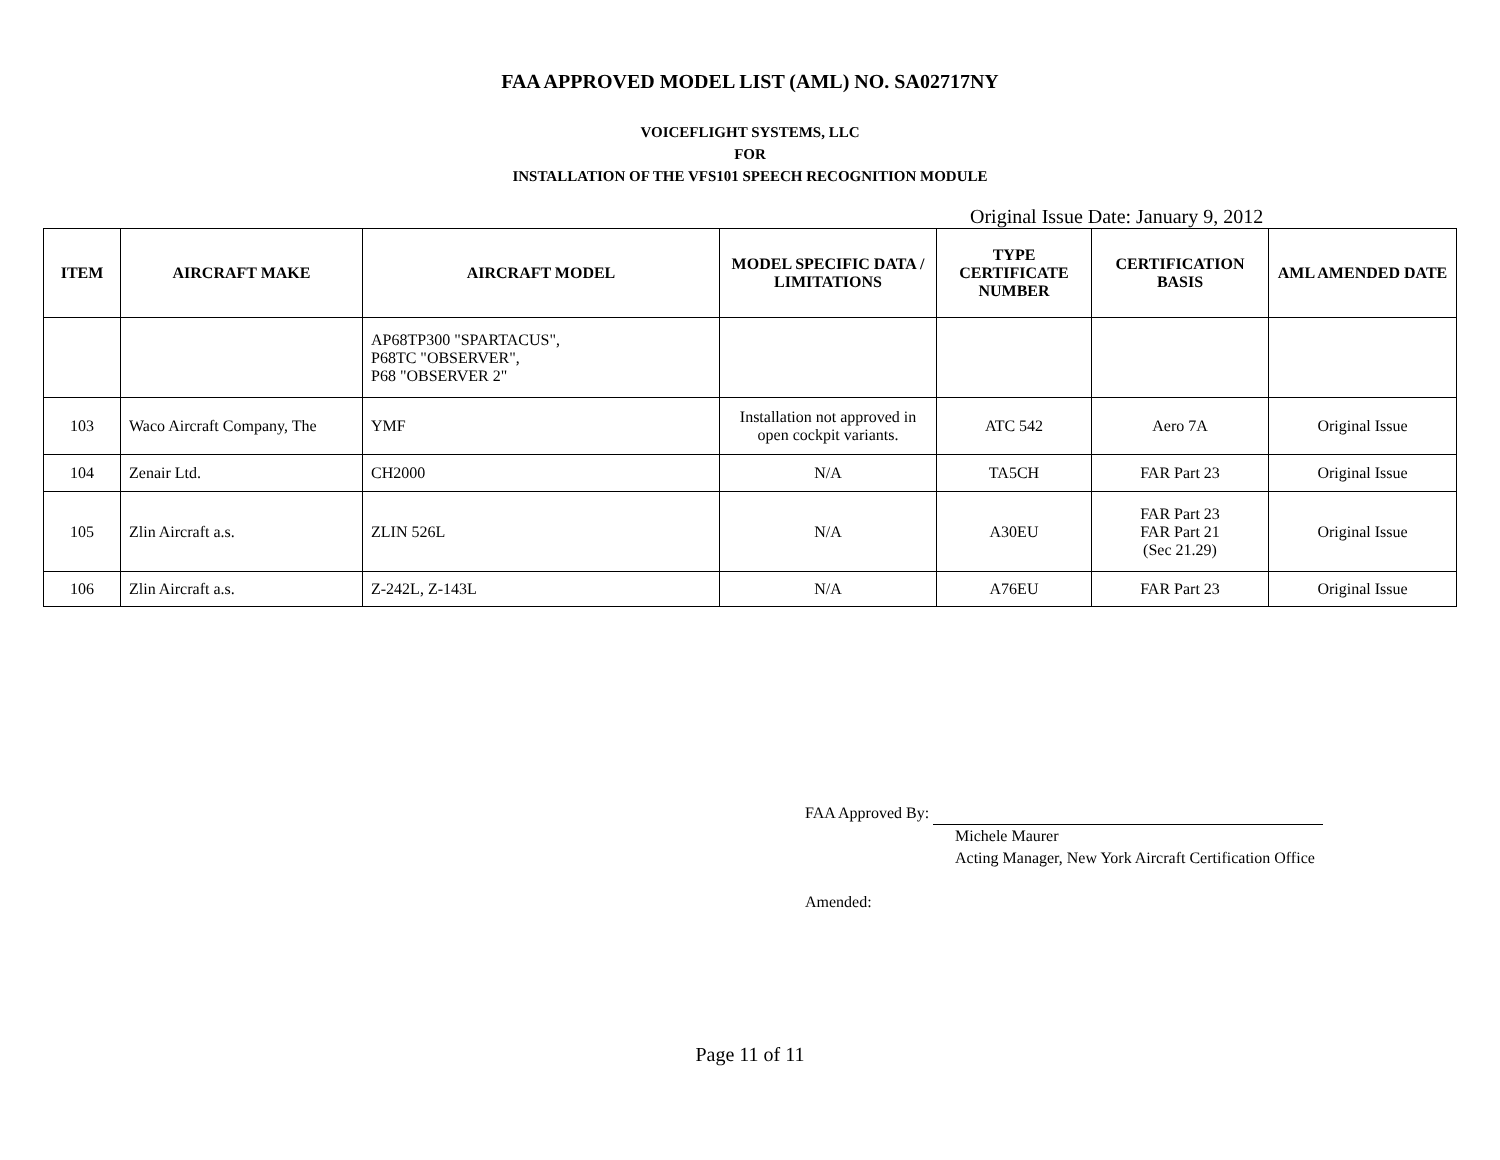FAA APPROVED MODEL LIST (AML) NO. SA02717NY
VOICEFLIGHT SYSTEMS, LLC
FOR
INSTALLATION OF THE VFS101 SPEECH RECOGNITION MODULE
Original Issue Date: January 9, 2012
| ITEM | AIRCRAFT MAKE | AIRCRAFT MODEL | MODEL SPECIFIC DATA / LIMITATIONS | TYPE CERTIFICATE NUMBER | CERTIFICATION BASIS | AML AMENDED DATE |
| --- | --- | --- | --- | --- | --- | --- |
| | | AP68TP300 "SPARTACUS", P68TC "OBSERVER", P68 "OBSERVER 2" | | | | |
| 103 | Waco Aircraft Company, The | YMF | Installation not approved in open cockpit variants. | ATC 542 | Aero 7A | Original Issue |
| 104 | Zenair Ltd. | CH2000 | N/A | TA5CH | FAR Part 23 | Original Issue |
| 105 | Zlin Aircraft a.s. | ZLIN 526L | N/A | A30EU | FAR Part 23 FAR Part 21 (Sec 21.29) | Original Issue |
| 106 | Zlin Aircraft a.s. | Z-242L, Z-143L | N/A | A76EU | FAR Part 23 | Original Issue |
FAA Approved By:
Michele Maurer
Acting Manager, New York Aircraft Certification Office
Amended:
Page 11 of 11